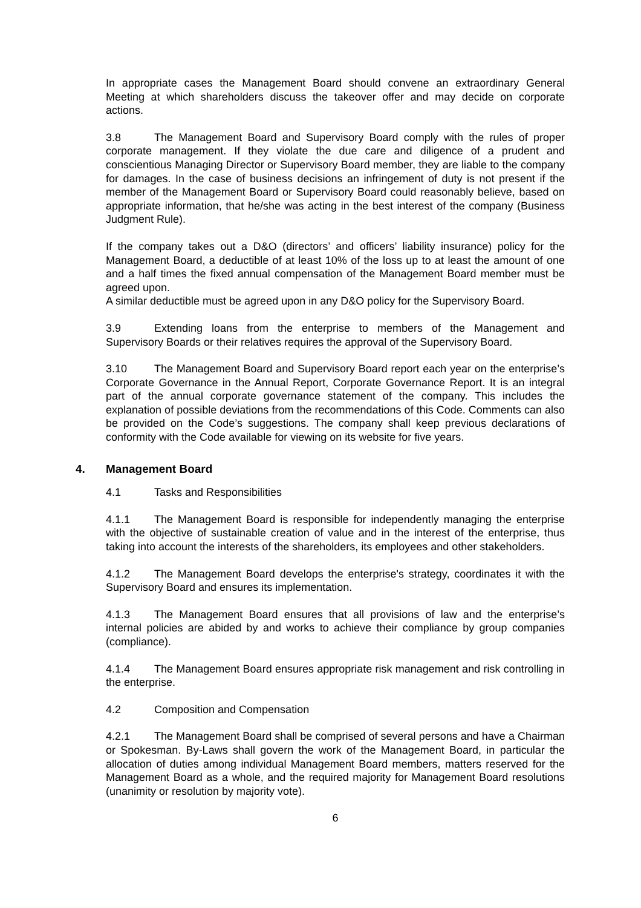In appropriate cases the Management Board should convene an extraordinary General Meeting at which shareholders discuss the takeover offer and may decide on corporate actions.
3.8 The Management Board and Supervisory Board comply with the rules of proper corporate management. If they violate the due care and diligence of a prudent and conscientious Managing Director or Supervisory Board member, they are liable to the company for damages. In the case of business decisions an infringement of duty is not present if the member of the Management Board or Supervisory Board could reasonably believe, based on appropriate information, that he/she was acting in the best interest of the company (Business Judgment Rule).
If the company takes out a D&O (directors’ and officers’ liability insurance) policy for the Management Board, a deductible of at least 10% of the loss up to at least the amount of one and a half times the fixed annual compensation of the Management Board member must be agreed upon.
A similar deductible must be agreed upon in any D&O policy for the Supervisory Board.
3.9 Extending loans from the enterprise to members of the Management and Supervisory Boards or their relatives requires the approval of the Supervisory Board.
3.10 The Management Board and Supervisory Board report each year on the enterprise’s Corporate Governance in the Annual Report, Corporate Governance Report. It is an integral part of the annual corporate governance statement of the company. This includes the explanation of possible deviations from the recommendations of this Code. Comments can also be provided on the Code’s suggestions. The company shall keep previous declarations of conformity with the Code available for viewing on its website for five years.
4. Management Board
4.1 Tasks and Responsibilities
4.1.1 The Management Board is responsible for independently managing the enterprise with the objective of sustainable creation of value and in the interest of the enterprise, thus taking into account the interests of the shareholders, its employees and other stakeholders.
4.1.2 The Management Board develops the enterprise's strategy, coordinates it with the Supervisory Board and ensures its implementation.
4.1.3 The Management Board ensures that all provisions of law and the enterprise’s internal policies are abided by and works to achieve their compliance by group companies (compliance).
4.1.4 The Management Board ensures appropriate risk management and risk controlling in the enterprise.
4.2 Composition and Compensation
4.2.1 The Management Board shall be comprised of several persons and have a Chairman or Spokesman. By-Laws shall govern the work of the Management Board, in particular the allocation of duties among individual Management Board members, matters reserved for the Management Board as a whole, and the required majority for Management Board resolutions (unanimity or resolution by majority vote).
6